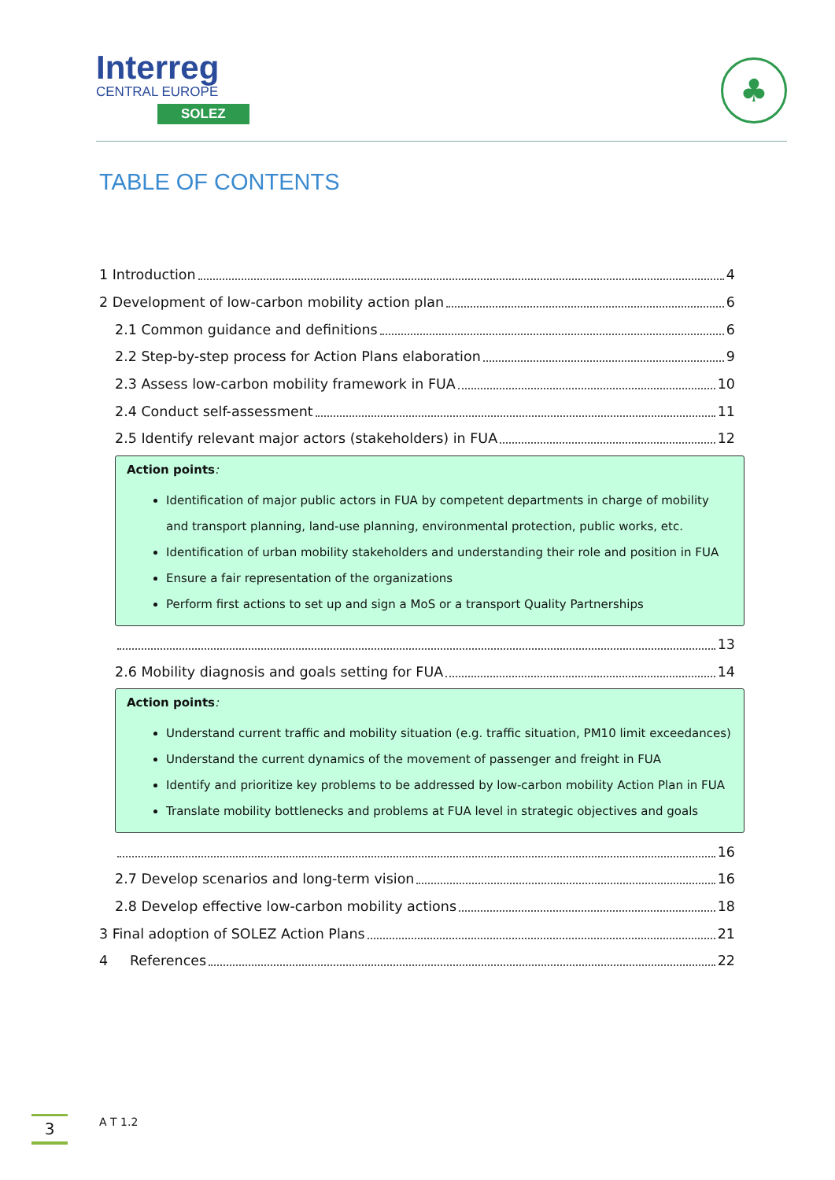Interreg
CENTRAL EUROPE
SOLEZ
♣
TABLE OF CONTENTS
1 Introduction 4
2 Development of low-carbon mobility action plan 6
2.1 Common guidance and definitions 6
2.2 Step-by-step process for Action Plans elaboration 9
2.3 Assess low-carbon mobility framework in FUA 10
2.4 Conduct self-assessment 11
2.5 Identify relevant major actors (stakeholders) in FUA 12
Action points:
Identification of major public actors in FUA by competent departments in charge of mobility and transport planning, land-use planning, environmental protection, public works, etc.
Identification of urban mobility stakeholders and understanding their role and position in FUA
Ensure a fair representation of the organizations
Perform first actions to set up and sign a MoS or a transport Quality Partnerships
13
2.6 Mobility diagnosis and goals setting for FUA 14
Action points:
Understand current traffic and mobility situation (e.g. traffic situation, PM10 limit exceedances)
Understand the current dynamics of the movement of passenger and freight in FUA
Identify and prioritize key problems to be addressed by low-carbon mobility Action Plan in FUA
Translate mobility bottlenecks and problems at FUA level in strategic objectives and goals
16
2.7 Develop scenarios and long-term vision 16
2.8 Develop effective low-carbon mobility actions 18
3 Final adoption of SOLEZ Action Plans 21
4 References 22
3 A T 1.2